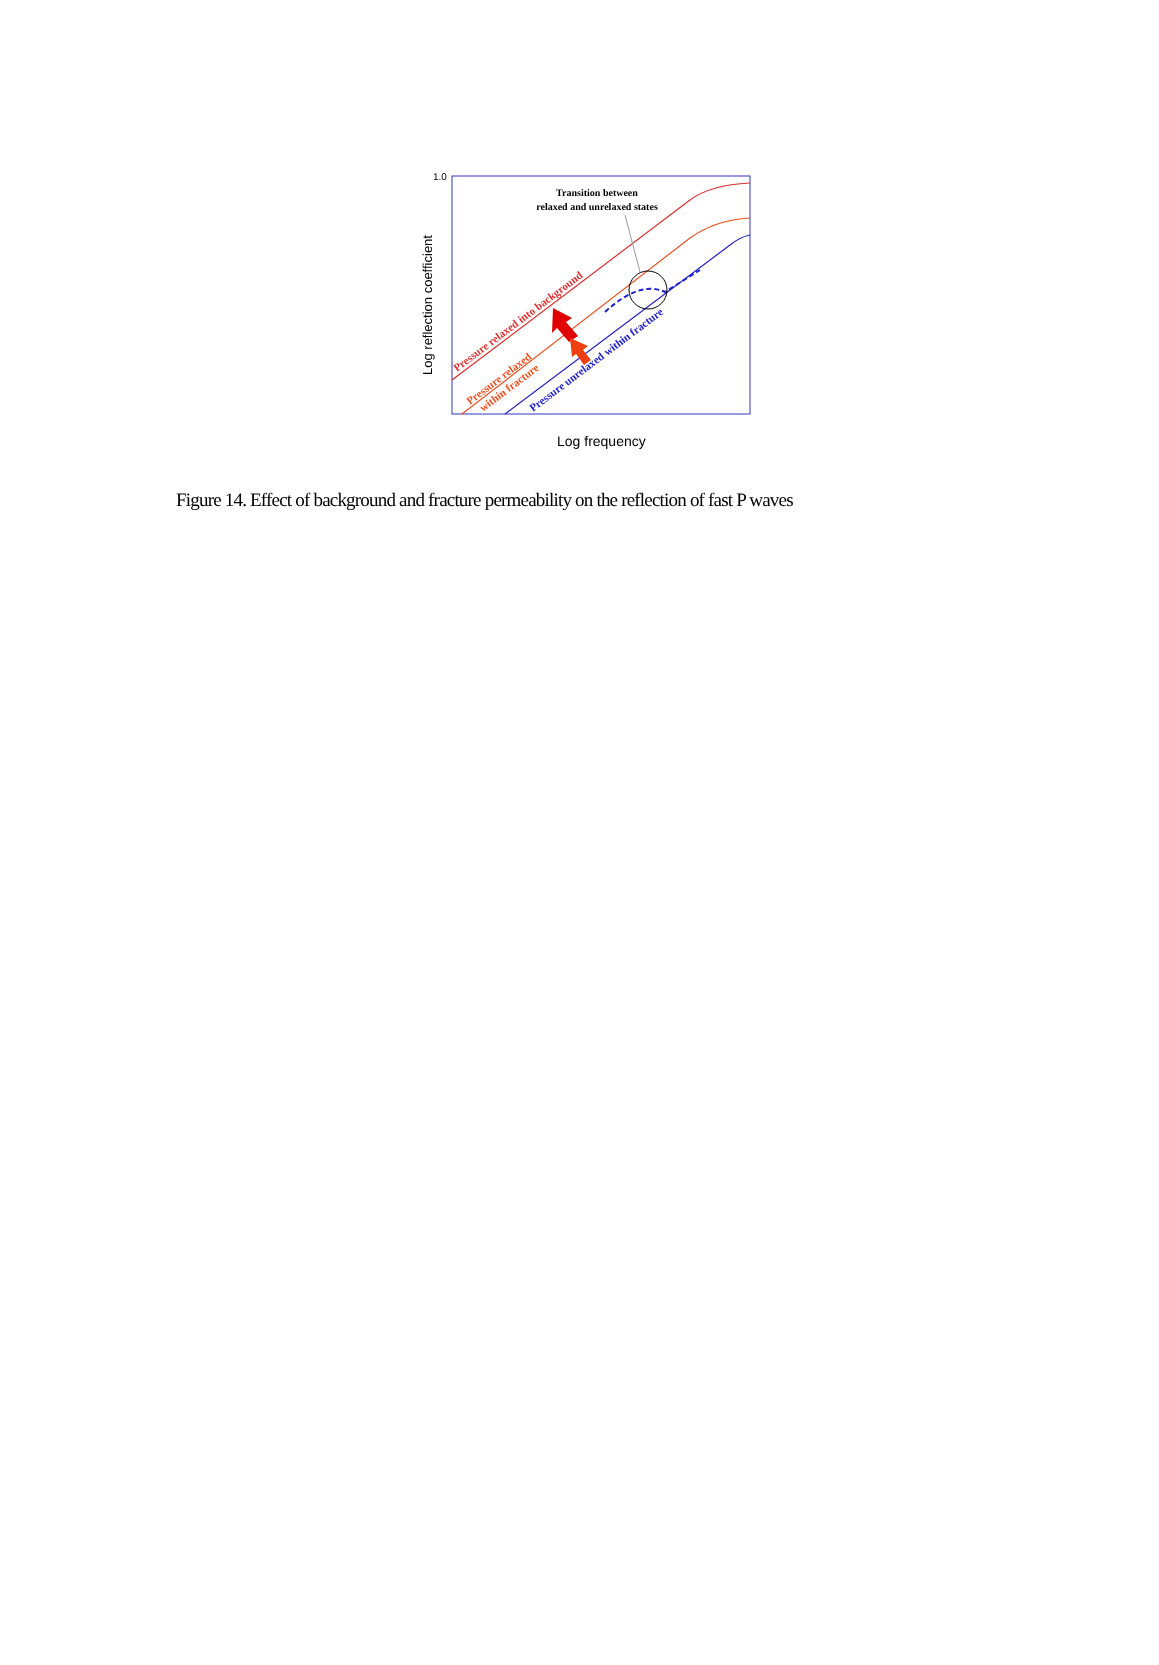1.0
Log reflection coefficient
Log frequency
Transition between
relaxed and unrelaxed states
Pressure relaxed into background
Pressure relaxed
within fracture
Pressure unrelaxed within fracture
Figure 14. Effect of background and fracture permeability on the reflection of fast P waves